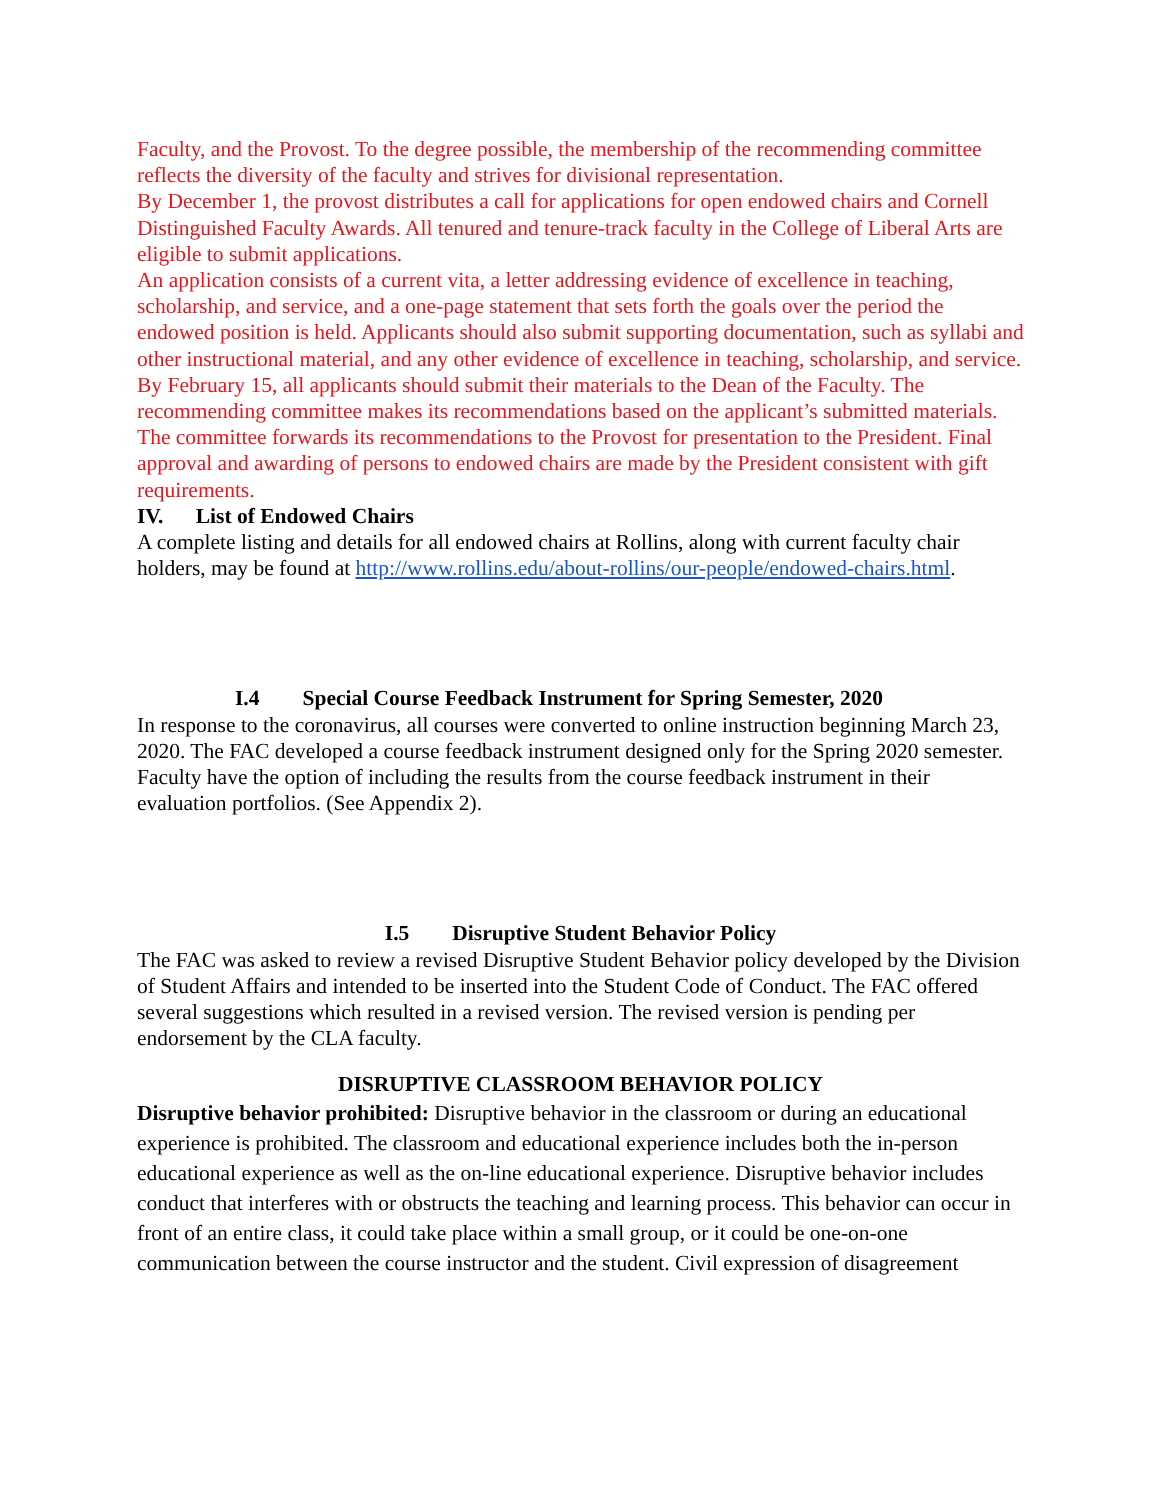Faculty, and the Provost. To the degree possible, the membership of the recommending committee reflects the diversity of the faculty and strives for divisional representation.
By December 1, the provost distributes a call for applications for open endowed chairs and Cornell Distinguished Faculty Awards. All tenured and tenure-track faculty in the College of Liberal Arts are eligible to submit applications.
An application consists of a current vita, a letter addressing evidence of excellence in teaching, scholarship, and service, and a one-page statement that sets forth the goals over the period the endowed position is held. Applicants should also submit supporting documentation, such as syllabi and other instructional material, and any other evidence of excellence in teaching, scholarship, and service. By February 15, all applicants should submit their materials to the Dean of the Faculty. The recommending committee makes its recommendations based on the applicant’s submitted materials.
The committee forwards its recommendations to the Provost for presentation to the President. Final approval and awarding of persons to endowed chairs are made by the President consistent with gift requirements.
IV. List of Endowed Chairs
A complete listing and details for all endowed chairs at Rollins, along with current faculty chair holders, may be found at http://www.rollins.edu/about-rollins/our-people/endowed-chairs.html.
I.4 Special Course Feedback Instrument for Spring Semester, 2020
In response to the coronavirus, all courses were converted to online instruction beginning March 23, 2020. The FAC developed a course feedback instrument designed only for the Spring 2020 semester. Faculty have the option of including the results from the course feedback instrument in their evaluation portfolios. (See Appendix 2).
I.5 Disruptive Student Behavior Policy
The FAC was asked to review a revised Disruptive Student Behavior policy developed by the Division of Student Affairs and intended to be inserted into the Student Code of Conduct. The FAC offered several suggestions which resulted in a revised version. The revised version is pending per endorsement by the CLA faculty.
DISRUPTIVE CLASSROOM BEHAVIOR POLICY
Disruptive behavior prohibited: Disruptive behavior in the classroom or during an educational experience is prohibited. The classroom and educational experience includes both the in-person educational experience as well as the on-line educational experience. Disruptive behavior includes conduct that interferes with or obstructs the teaching and learning process. This behavior can occur in front of an entire class, it could take place within a small group, or it could be one-on-one communication between the course instructor and the student. Civil expression of disagreement